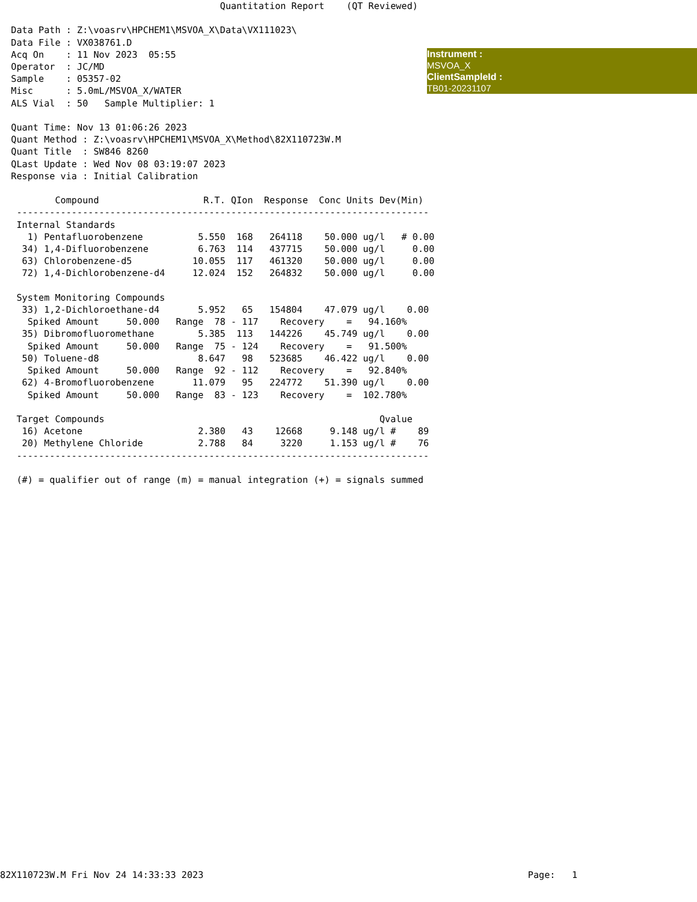Quantitation Report    (QT Reviewed)

  Data Path : Z:\voasrv\HPCHEM1\MSVOA_X\Data\VX111023\
  Data File : VX038761.D
  Acq On    : 11 Nov 2023  05:55
  Operator  : JC/MD
  Sample    : 05357-02
  Misc      : 5.0mL/MSVOA_X/WATER
  ALS Vial  : 50   Sample Multiplier: 1

  Quant Time: Nov 13 01:06:26 2023
  Quant Method : Z:\voasrv\HPCHEM1\MSVOA_X\Method\82X110723W.M
  Quant Title  : SW846 8260
  QLast Update : Wed Nov 08 03:19:07 2023
  Response via : Initial Calibration

          Compound                   R.T. QIon  Response  Conc Units Dev(Min)
   ---------------------------------------------------------------------------
   Internal Standards
     1) Pentafluorobenzene          5.550  168   264118    50.000 ug/l   # 0.00
    34) 1,4-Difluorobenzene         6.763  114   437715    50.000 ug/l     0.00
    63) Chlorobenzene-d5           10.055  117   461320    50.000 ug/l     0.00
    72) 1,4-Dichlorobenzene-d4     12.024  152   264832    50.000 ug/l     0.00

   System Monitoring Compounds
    33) 1,2-Dichloroethane-d4       5.952   65   154804    47.079 ug/l    0.00
     Spiked Amount     50.000   Range  78 - 117    Recovery    =   94.160%
    35) Dibromofluoromethane        5.385  113   144226    45.749 ug/l    0.00
     Spiked Amount     50.000   Range  75 - 124    Recovery    =   91.500%
    50) Toluene-d8                  8.647   98   523685    46.422 ug/l    0.00
     Spiked Amount     50.000   Range  92 - 112    Recovery    =   92.840%
    62) 4-Bromofluorobenzene       11.079   95   224772    51.390 ug/l    0.00
     Spiked Amount     50.000   Range  83 - 123    Recovery    =  102.780%

   Target Compounds                                                  Qvalue
    16) Acetone                     2.380   43    12668     9.148 ug/l #    89
    20) Methylene Chloride          2.788   84     3220     1.153 ug/l #    76
   ---------------------------------------------------------------------------

   (#) = qualifier out of range (m) = manual integration (+) = signals summed
Instrument :
MSVOA_X
ClientSampleId :
TB01-20231107
82X110723W.M Fri Nov 24 14:33:33 2023                                                           Page:   1